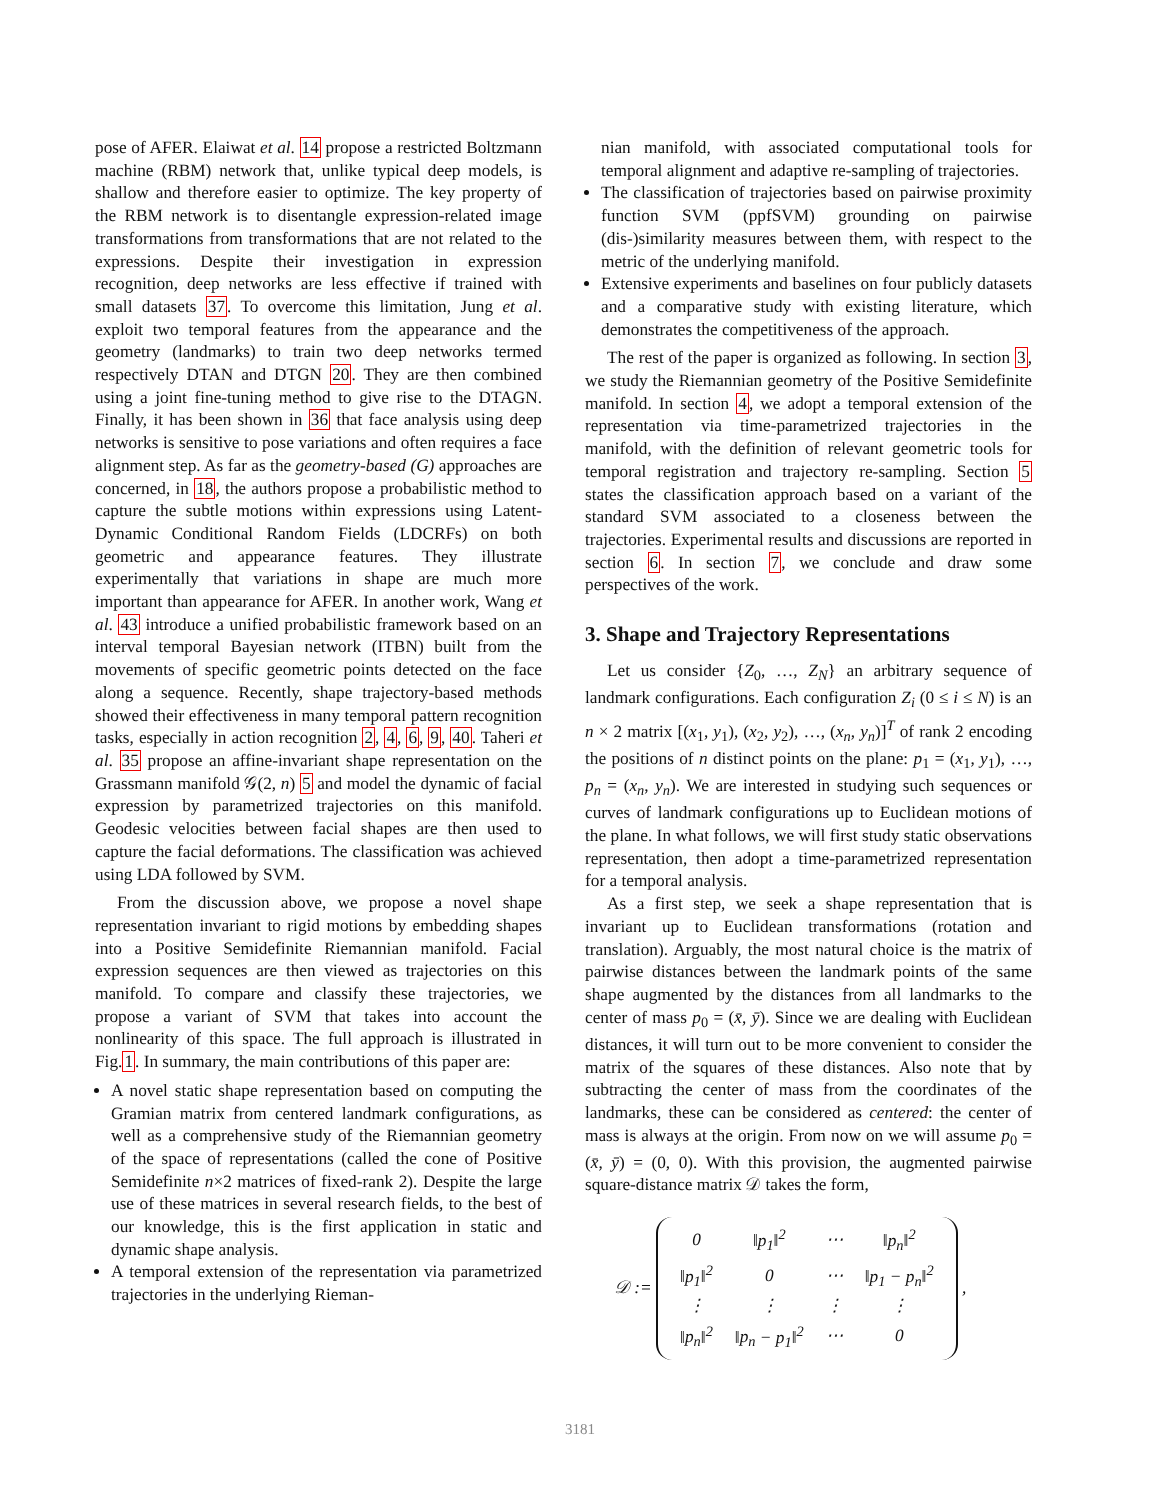pose of AFER. Elaiwat et al. 14 propose a restricted Boltzmann machine (RBM) network that, unlike typical deep models, is shallow and therefore easier to optimize. The key property of the RBM network is to disentangle expression-related image transformations from transformations that are not related to the expressions. Despite their investigation in expression recognition, deep networks are less effective if trained with small datasets 37. To overcome this limitation, Jung et al. exploit two temporal features from the appearance and the geometry (landmarks) to train two deep networks termed respectively DTAN and DTGN 20. They are then combined using a joint fine-tuning method to give rise to the DTAGN. Finally, it has been shown in 36 that face analysis using deep networks is sensitive to pose variations and often requires a face alignment step. As far as the geometry-based (G) approaches are concerned, in 18, the authors propose a probabilistic method to capture the subtle motions within expressions using Latent-Dynamic Conditional Random Fields (LDCRFs) on both geometric and appearance features. They illustrate experimentally that variations in shape are much more important than appearance for AFER. In another work, Wang et al. 43 introduce a unified probabilistic framework based on an interval temporal Bayesian network (ITBN) built from the movements of specific geometric points detected on the face along a sequence. Recently, shape trajectory-based methods showed their effectiveness in many temporal pattern recognition tasks, especially in action recognition 2, 4, 6, 9, 40. Taheri et al. 35 propose an affine-invariant shape representation on the Grassmann manifold 𝒢(2, n) 5 and model the dynamic of facial expression by parametrized trajectories on this manifold. Geodesic velocities between facial shapes are then used to capture the facial deformations. The classification was achieved using LDA followed by SVM.
From the discussion above, we propose a novel shape representation invariant to rigid motions by embedding shapes into a Positive Semidefinite Riemannian manifold. Facial expression sequences are then viewed as trajectories on this manifold. To compare and classify these trajectories, we propose a variant of SVM that takes into account the nonlinearity of this space. The full approach is illustrated in Fig.1. In summary, the main contributions of this paper are:
A novel static shape representation based on computing the Gramian matrix from centered landmark configurations, as well as a comprehensive study of the Riemannian geometry of the space of representations (called the cone of Positive Semidefinite n×2 matrices of fixed-rank 2). Despite the large use of these matrices in several research fields, to the best of our knowledge, this is the first application in static and dynamic shape analysis.
A temporal extension of the representation via parametrized trajectories in the underlying Rieman-
nian manifold, with associated computational tools for temporal alignment and adaptive re-sampling of trajectories.
The classification of trajectories based on pairwise proximity function SVM (ppfSVM) grounding on pairwise (dis-)similarity measures between them, with respect to the metric of the underlying manifold.
Extensive experiments and baselines on four publicly datasets and a comparative study with existing literature, which demonstrates the competitiveness of the approach.
The rest of the paper is organized as following. In section 3, we study the Riemannian geometry of the Positive Semidefinite manifold. In section 4, we adopt a temporal extension of the representation via time-parametrized trajectories in the manifold, with the definition of relevant geometric tools for temporal registration and trajectory re-sampling. Section 5 states the classification approach based on a variant of the standard SVM associated to a closeness between the trajectories. Experimental results and discussions are reported in section 6. In section 7, we conclude and draw some perspectives of the work.
3. Shape and Trajectory Representations
Let us consider {Z<sub>0</sub>, …, Z<sub>N</sub>} an arbitrary sequence of landmark configurations. Each configuration Z<sub>i</sub> (0 ≤ i ≤ N) is an n × 2 matrix [(x<sub>1</sub>, y<sub>1</sub>), (x<sub>2</sub>, y<sub>2</sub>), …, (x<sub>n</sub>, y<sub>n</sub>)]<sup>T</sup> of rank 2 encoding the positions of n distinct points on the plane: p<sub>1</sub> = (x<sub>1</sub>, y<sub>1</sub>), …, p<sub>n</sub> = (x<sub>n</sub>, y<sub>n</sub>). We are interested in studying such sequences or curves of landmark configurations up to Euclidean motions of the plane. In what follows, we will first study static observations representation, then adopt a time-parametrized representation for a temporal analysis.
As a first step, we seek a shape representation that is invariant up to Euclidean transformations (rotation and translation). Arguably, the most natural choice is the matrix of pairwise distances between the landmark points of the same shape augmented by the distances from all landmarks to the center of mass p<sub>0</sub> = (x̄, ȳ). Since we are dealing with Euclidean distances, it will turn out to be more convenient to consider the matrix of the squares of these distances. Also note that by subtracting the center of mass from the coordinates of the landmarks, these can be considered as centered: the center of mass is always at the origin. From now on we will assume p<sub>0</sub> = (x̄, ȳ) = (0, 0). With this provision, the augmented pairwise square-distance matrix 𝒟 takes the form,
𝒟 :=
| 0 | ‖ p<sub>1</sub>‖<sup>2</sup> | ⋯ | ‖ p<sub>n</sub> ‖<sup>2</sup> |
| ‖ p<sub>1</sub>‖<sup>2</sup> | 0 | ⋯ | ‖ p<sub>1</sub> − p<sub>n</sub> ‖<sup>2</sup> |
| ⋮ | ⋮ | ⋮ | ⋮ |
| ‖ p<sub>n</sub> ‖<sup>2</sup> | ‖ p<sub>n</sub> − p<sub>1</sub>‖<sup>2</sup> | ⋯ | 0 |
,
3181